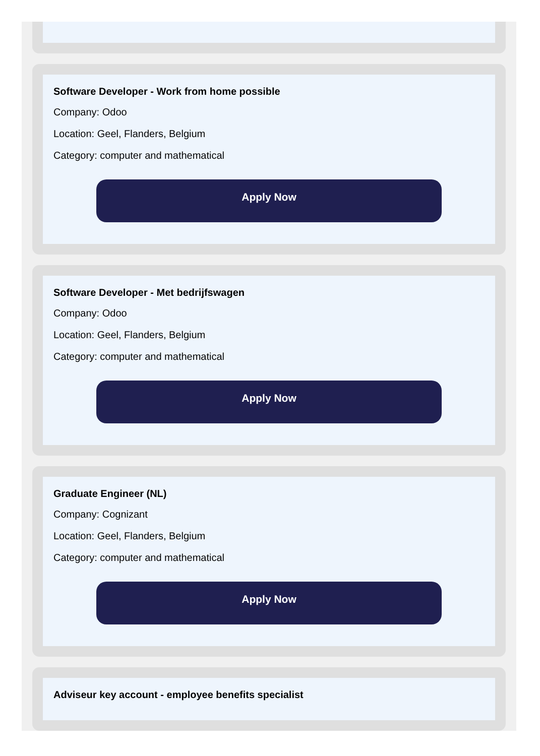Software Developer - Work from home possible
Company: Odoo
Location: Geel, Flanders, Belgium
Category: computer and mathematical
Apply Now
Software Developer - Met bedrijfswagen
Company: Odoo
Location: Geel, Flanders, Belgium
Category: computer and mathematical
Apply Now
Graduate Engineer (NL)
Company: Cognizant
Location: Geel, Flanders, Belgium
Category: computer and mathematical
Apply Now
Adviseur key account - employee benefits specialist